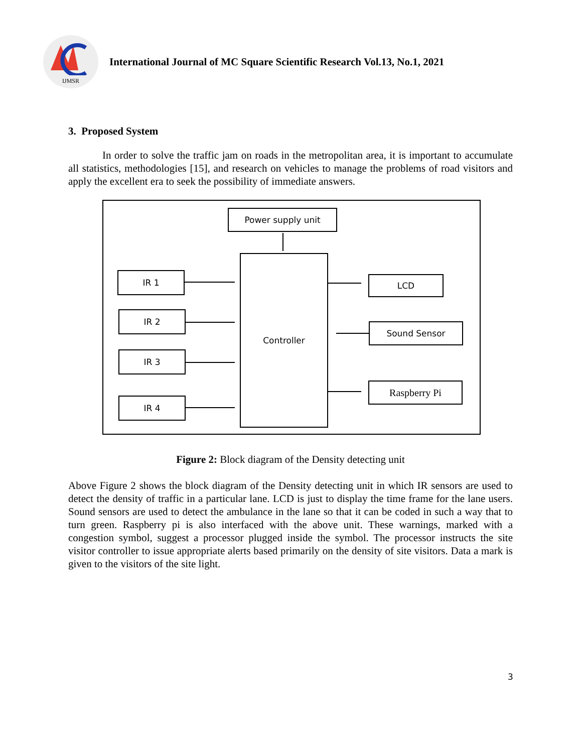IJMSR
International Journal of MC Square Scientific Research Vol.13, No.1, 2021
3. Proposed System
In order to solve the traffic jam on roads in the metropolitan area, it is important to accumulate all statistics, methodologies [15], and research on vehicles to manage the problems of road visitors and apply the excellent era to seek the possibility of immediate answers.
Power supply unit
Controller
IR 1
IR 2
IR 3
IR 4
LCD
Sound Sensor
Raspberry Pi
Figure 2: Block diagram of the Density detecting unit
Above Figure 2 shows the block diagram of the Density detecting unit in which IR sensors are used to detect the density of traffic in a particular lane. LCD is just to display the time frame for the lane users. Sound sensors are used to detect the ambulance in the lane so that it can be coded in such a way that to turn green. Raspberry pi is also interfaced with the above unit. These warnings, marked with a congestion symbol, suggest a processor plugged inside the symbol. The processor instructs the site visitor controller to issue appropriate alerts based primarily on the density of site visitors. Data a mark is given to the visitors of the site light.
3